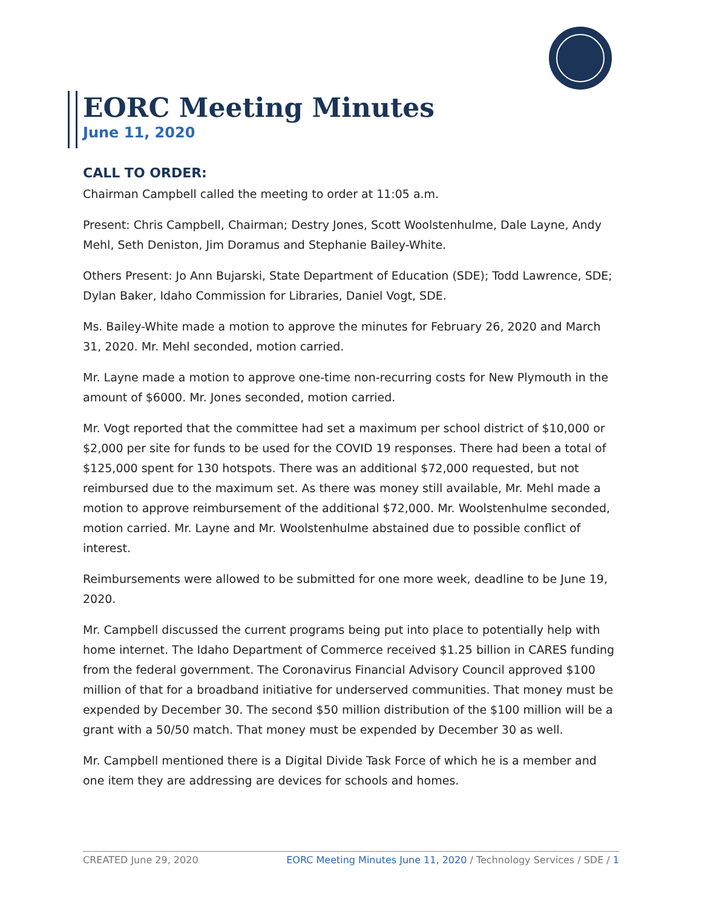EORC Meeting Minutes
June 11, 2020
CALL TO ORDER:
Chairman Campbell called the meeting to order at 11:05 a.m.
Present: Chris Campbell, Chairman; Destry Jones, Scott Woolstenhulme, Dale Layne, Andy Mehl, Seth Deniston, Jim Doramus and Stephanie Bailey-White.
Others Present: Jo Ann Bujarski, State Department of Education (SDE); Todd Lawrence, SDE; Dylan Baker, Idaho Commission for Libraries, Daniel Vogt, SDE.
Ms. Bailey-White made a motion to approve the minutes for February 26, 2020 and March 31, 2020. Mr. Mehl seconded, motion carried.
Mr. Layne made a motion to approve one-time non-recurring costs for New Plymouth in the amount of $6000. Mr. Jones seconded, motion carried.
Mr. Vogt reported that the committee had set a maximum per school district of $10,000 or $2,000 per site for funds to be used for the COVID 19 responses. There had been a total of $125,000 spent for 130 hotspots. There was an additional $72,000 requested, but not reimbursed due to the maximum set. As there was money still available, Mr. Mehl made a motion to approve reimbursement of the additional $72,000. Mr. Woolstenhulme seconded, motion carried. Mr. Layne and Mr. Woolstenhulme abstained due to possible conflict of interest.
Reimbursements were allowed to be submitted for one more week, deadline to be June 19, 2020.
Mr. Campbell discussed the current programs being put into place to potentially help with home internet. The Idaho Department of Commerce received $1.25 billion in CARES funding from the federal government. The Coronavirus Financial Advisory Council approved $100 million of that for a broadband initiative for underserved communities. That money must be expended by December 30. The second $50 million distribution of the $100 million will be a grant with a 50/50 match. That money must be expended by December 30 as well.
Mr. Campbell mentioned there is a Digital Divide Task Force of which he is a member and one item they are addressing are devices for schools and homes.
CREATED June 29, 2020 EORC Meeting Minutes June 11, 2020 / Technology Services / SDE / 1